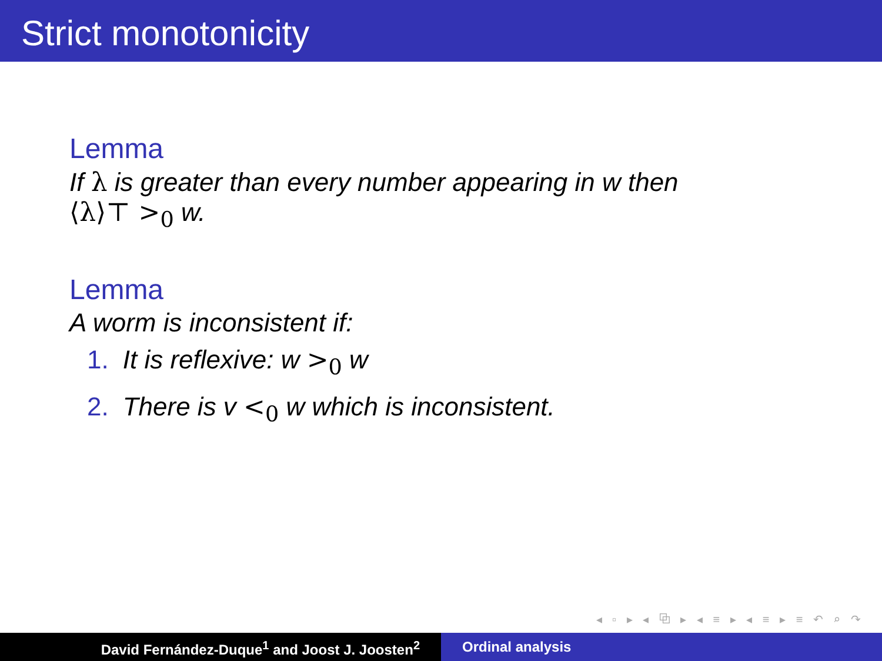Strict monotonicity
Lemma
If λ is greater than every number appearing in w then
⟨λ⟩⊤ ><sub>0</sub> w.
Lemma
A worm is inconsistent if:
1. It is reflexive: w ><sub>0</sub> w
2. There is v <<sub>0</sub> w which is inconsistent.
◂ ▫ ▸ ◂ ⧉ ▸ ◂ ≡ ▸ ◂ ≡ ▸ ≡ ↶ ⌕ ↷
David Fernández-Duque<sup>1</sup> and Joost J. Joosten<sup>2</sup> Ordinal analysis